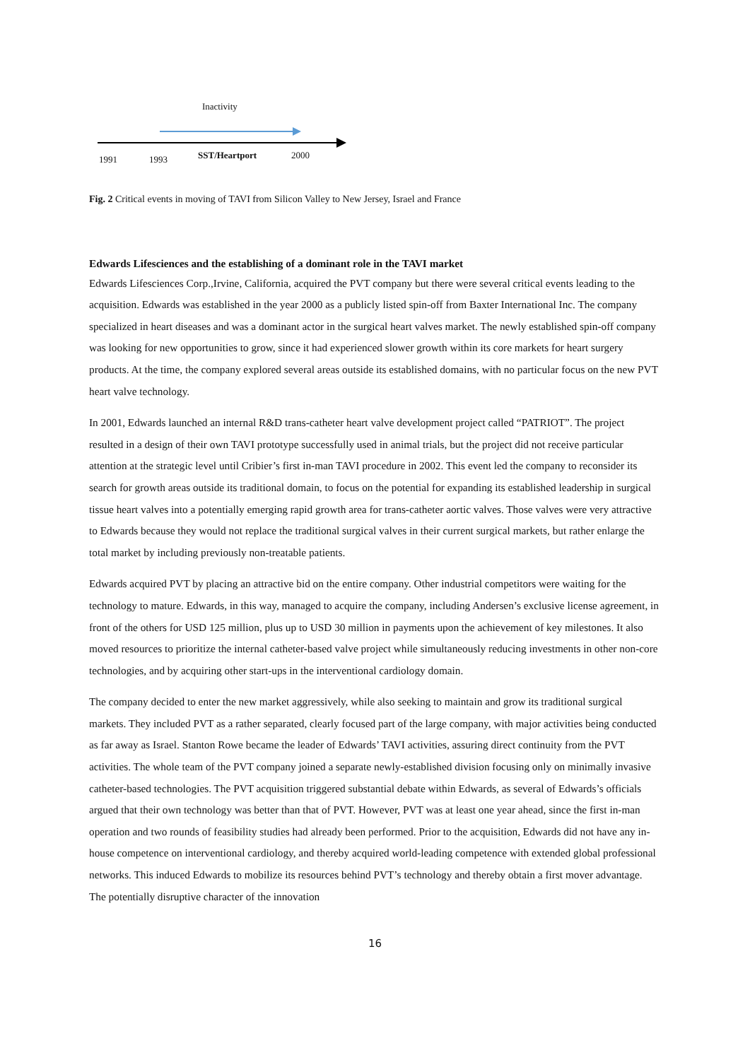Inactivity
1991 1993 SST/Heartport 2000
Fig. 2 Critical events in moving of TAVI from Silicon Valley to New Jersey, Israel and France
Edwards Lifesciences and the establishing of a dominant role in the TAVI market
Edwards Lifesciences Corp.,Irvine, California, acquired the PVT company but there were several critical events leading to the acquisition. Edwards was established in the year 2000 as a publicly listed spin-off from Baxter International Inc. The company specialized in heart diseases and was a dominant actor in the surgical heart valves market. The newly established spin-off company was looking for new opportunities to grow, since it had experienced slower growth within its core markets for heart surgery products. At the time, the company explored several areas outside its established domains, with no particular focus on the new PVT heart valve technology.
In 2001, Edwards launched an internal R&D trans-catheter heart valve development project called “PATRIOT”. The project resulted in a design of their own TAVI prototype successfully used in animal trials, but the project did not receive particular attention at the strategic level until Cribier’s first in-man TAVI procedure in 2002. This event led the company to reconsider its search for growth areas outside its traditional domain, to focus on the potential for expanding its established leadership in surgical tissue heart valves into a potentially emerging rapid growth area for trans-catheter aortic valves. Those valves were very attractive to Edwards because they would not replace the traditional surgical valves in their current surgical markets, but rather enlarge the total market by including previously non-treatable patients.
Edwards acquired PVT by placing an attractive bid on the entire company. Other industrial competitors were waiting for the technology to mature. Edwards, in this way, managed to acquire the company, including Andersen’s exclusive license agreement, in front of the others for USD 125 million, plus up to USD 30 million in payments upon the achievement of key milestones. It also moved resources to prioritize the internal catheter-based valve project while simultaneously reducing investments in other non-core technologies, and by acquiring other start-ups in the interventional cardiology domain.
The company decided to enter the new market aggressively, while also seeking to maintain and grow its traditional surgical markets. They included PVT as a rather separated, clearly focused part of the large company, with major activities being conducted as far away as Israel. Stanton Rowe became the leader of Edwards’ TAVI activities, assuring direct continuity from the PVT activities. The whole team of the PVT company joined a separate newly-established division focusing only on minimally invasive catheter-based technologies. The PVT acquisition triggered substantial debate within Edwards, as several of Edwards’s officials argued that their own technology was better than that of PVT. However, PVT was at least one year ahead, since the first in-man operation and two rounds of feasibility studies had already been performed. Prior to the acquisition, Edwards did not have any in-house competence on interventional cardiology, and thereby acquired world-leading competence with extended global professional networks. This induced Edwards to mobilize its resources behind PVT’s technology and thereby obtain a first mover advantage. The potentially disruptive character of the innovation
16